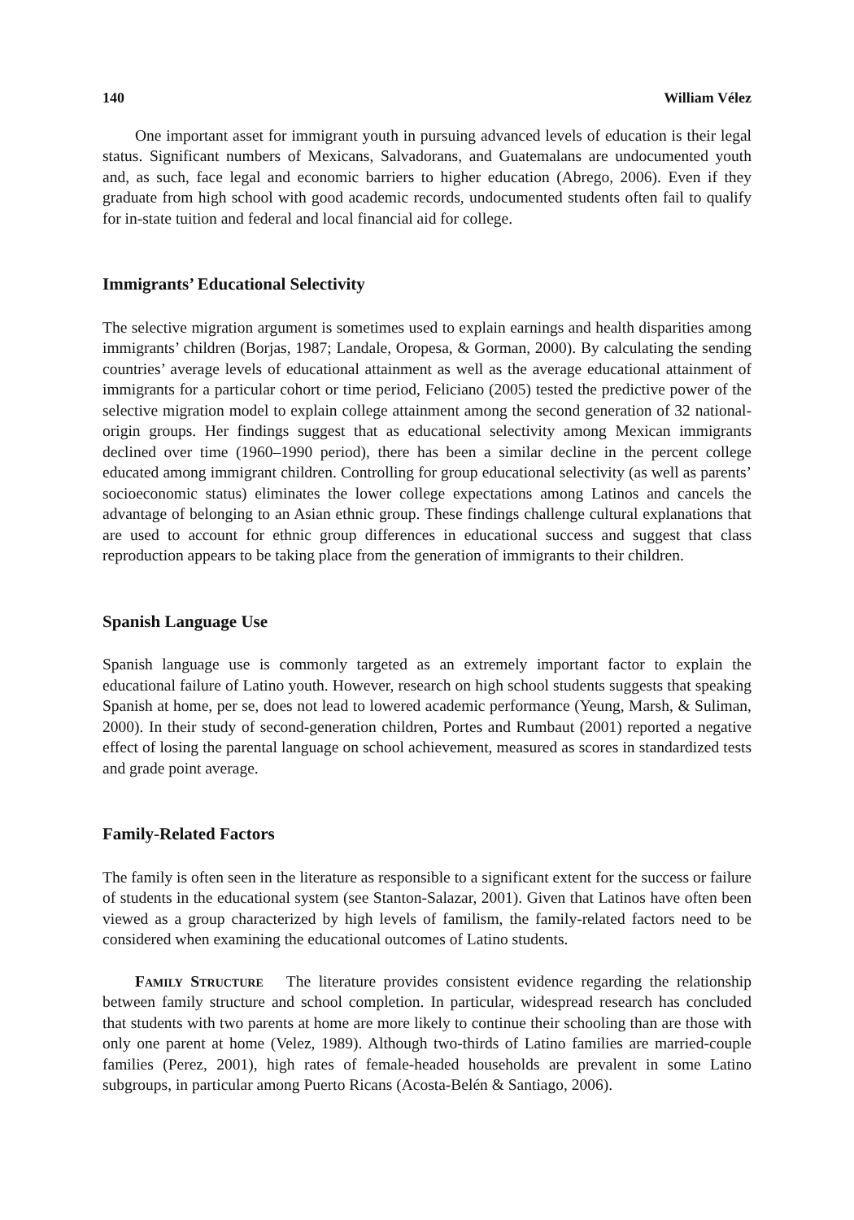140 William Vélez
One important asset for immigrant youth in pursuing advanced levels of education is their legal status. Significant numbers of Mexicans, Salvadorans, and Guatemalans are undocumented youth and, as such, face legal and economic barriers to higher education (Abrego, 2006). Even if they graduate from high school with good academic records, undocumented students often fail to qualify for in-state tuition and federal and local financial aid for college.
Immigrants’ Educational Selectivity
The selective migration argument is sometimes used to explain earnings and health disparities among immigrants’ children (Borjas, 1987; Landale, Oropesa, & Gorman, 2000). By calculating the sending countries’ average levels of educational attainment as well as the average educational attainment of immigrants for a particular cohort or time period, Feliciano (2005) tested the predictive power of the selective migration model to explain college attainment among the second generation of 32 national-origin groups. Her findings suggest that as educational selectivity among Mexican immigrants declined over time (1960–1990 period), there has been a similar decline in the percent college educated among immigrant children. Controlling for group educational selectivity (as well as parents’ socioeconomic status) eliminates the lower college expectations among Latinos and cancels the advantage of belonging to an Asian ethnic group. These findings challenge cultural explanations that are used to account for ethnic group differences in educational success and suggest that class reproduction appears to be taking place from the generation of immigrants to their children.
Spanish Language Use
Spanish language use is commonly targeted as an extremely important factor to explain the educational failure of Latino youth. However, research on high school students suggests that speaking Spanish at home, per se, does not lead to lowered academic performance (Yeung, Marsh, & Suliman, 2000). In their study of second-generation children, Portes and Rumbaut (2001) reported a negative effect of losing the parental language on school achievement, measured as scores in standardized tests and grade point average.
Family-Related Factors
The family is often seen in the literature as responsible to a significant extent for the success or failure of students in the educational system (see Stanton-Salazar, 2001). Given that Latinos have often been viewed as a group characterized by high levels of familism, the family-related factors need to be considered when examining the educational outcomes of Latino students.
Family Structure The literature provides consistent evidence regarding the relationship between family structure and school completion. In particular, widespread research has concluded that students with two parents at home are more likely to continue their schooling than are those with only one parent at home (Velez, 1989). Although two-thirds of Latino families are married-couple families (Perez, 2001), high rates of female-headed households are prevalent in some Latino subgroups, in particular among Puerto Ricans (Acosta-Belén & Santiago, 2006).